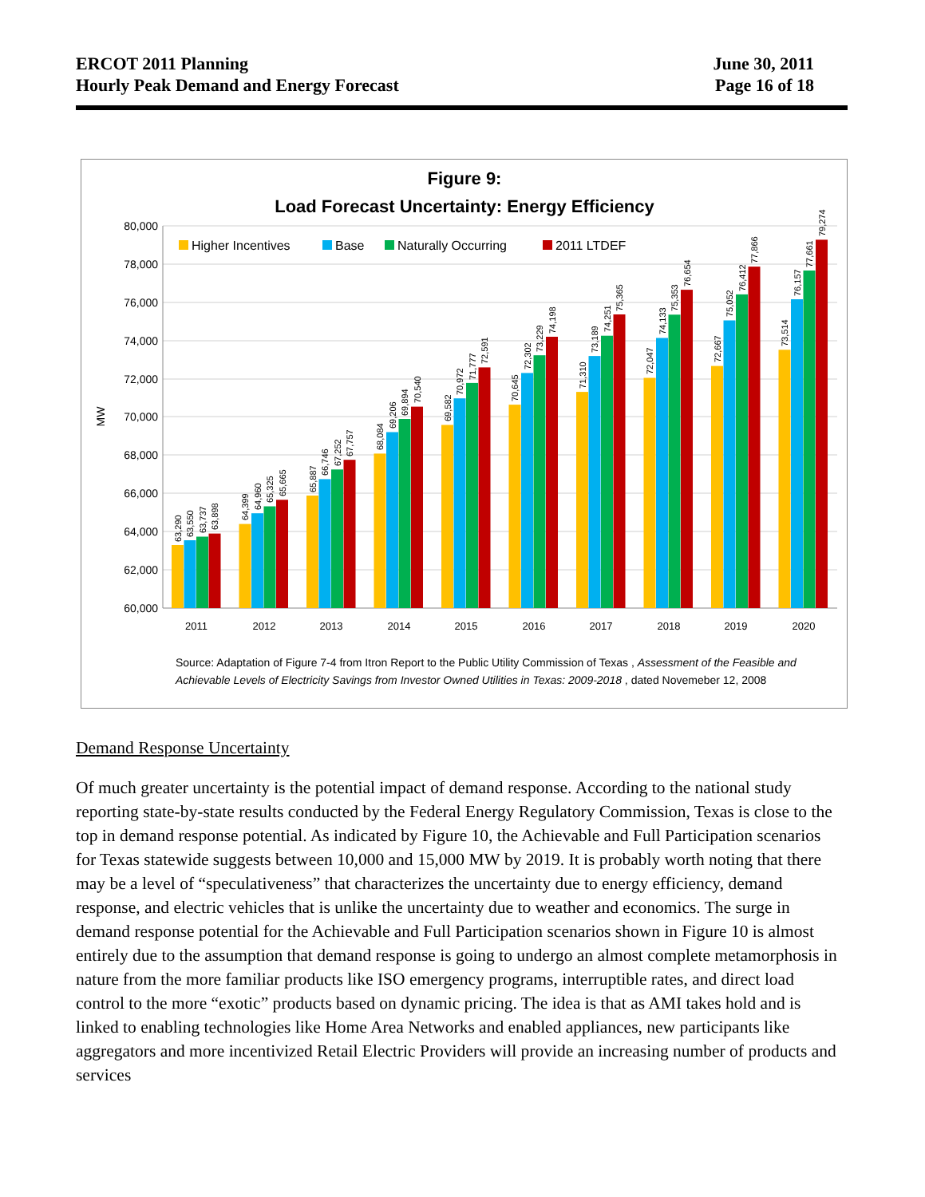ERCOT 2011 Planning
Hourly Peak Demand and Energy Forecast
June 30, 2011
Page 16 of 18
Figure 9:
Load Forecast Uncertainty: Energy Efficiency
80,000
78,000
76,000
74,000
72,000
70,000
68,000
66,000
64,000
62,000
60,000
MW
Higher Incentives
Base
Naturally Occurring
2011 LTDEF
63,290
63,550
63,737
63,898
64,399
64,960
65,325
65,665
65,887
66,746
67,252
67,757
68,084
69,206
69,894
70,540
69,582
70,972
71,777
72,591
70,645
72,302
73,229
74,198
71,310
73,189
74,251
75,365
72,047
74,133
75,353
76,654
72,667
75,052
76,412
77,866
73,514
76,157
77,661
79,274
2011
2012
2013
2014
2015
2016
2017
2018
2019
2020
Source: Adaptation of Figure 7-4 from Itron Report to the Public Utility Commission of Texas , Assessment of the Feasible and
Achievable Levels of Electricity Savings from Investor Owned Utilities in Texas: 2009-2018 , dated Novemeber 12, 2008
Demand Response Uncertainty
Of much greater uncertainty is the potential impact of demand response. According to the national study reporting state-by-state results conducted by the Federal Energy Regulatory Commission, Texas is close to the top in demand response potential. As indicated by Figure 10, the Achievable and Full Participation scenarios for Texas statewide suggests between 10,000 and 15,000 MW by 2019. It is probably worth noting that there may be a level of “speculativeness” that characterizes the uncertainty due to energy efficiency, demand response, and electric vehicles that is unlike the uncertainty due to weather and economics. The surge in demand response potential for the Achievable and Full Participation scenarios shown in Figure 10 is almost entirely due to the assumption that demand response is going to undergo an almost complete metamorphosis in nature from the more familiar products like ISO emergency programs, interruptible rates, and direct load control to the more “exotic” products based on dynamic pricing. The idea is that as AMI takes hold and is linked to enabling technologies like Home Area Networks and enabled appliances, new participants like aggregators and more incentivized Retail Electric Providers will provide an increasing number of products and services